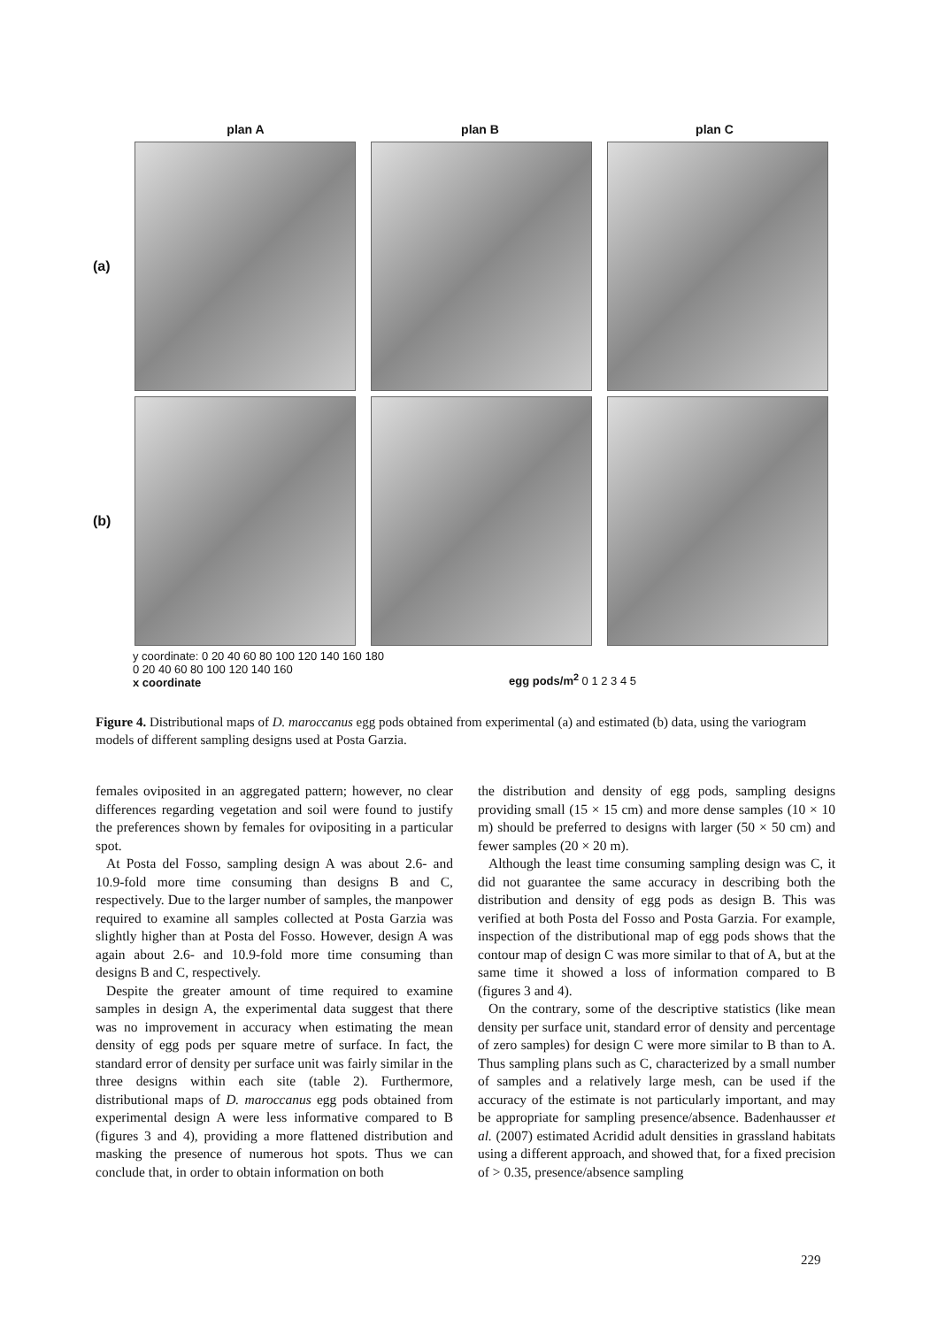plan A plan B plan C
(a)
(b)
y coordinate: 0 20 40 60 80 100 120 140 160 180
0 20 40 60 80 100 120 140 160
x coordinate
egg pods/m<sup>2</sup> 0 1 2 3 4 5
Figure 4. Distributional maps of D. maroccanus egg pods obtained from experimental (a) and estimated (b) data, using the variogram models of different sampling designs used at Posta Garzia.
females oviposited in an aggregated pattern; however, no clear differences regarding vegetation and soil were found to justify the preferences shown by females for ovipositing in a particular spot.
At Posta del Fosso, sampling design A was about 2.6- and 10.9-fold more time consuming than designs B and C, respectively. Due to the larger number of samples, the manpower required to examine all samples collected at Posta Garzia was slightly higher than at Posta del Fosso. However, design A was again about 2.6- and 10.9-fold more time consuming than designs B and C, respectively.
Despite the greater amount of time required to examine samples in design A, the experimental data suggest that there was no improvement in accuracy when estimating the mean density of egg pods per square metre of surface. In fact, the standard error of density per surface unit was fairly similar in the three designs within each site (table 2). Furthermore, distributional maps of D. maroccanus egg pods obtained from experimental design A were less informative compared to B (figures 3 and 4), providing a more flattened distribution and masking the presence of numerous hot spots. Thus we can conclude that, in order to obtain information on both
the distribution and density of egg pods, sampling designs providing small (15 × 15 cm) and more dense samples (10 × 10 m) should be preferred to designs with larger (50 × 50 cm) and fewer samples (20 × 20 m).
Although the least time consuming sampling design was C, it did not guarantee the same accuracy in describing both the distribution and density of egg pods as design B. This was verified at both Posta del Fosso and Posta Garzia. For example, inspection of the distributional map of egg pods shows that the contour map of design C was more similar to that of A, but at the same time it showed a loss of information compared to B (figures 3 and 4).
On the contrary, some of the descriptive statistics (like mean density per surface unit, standard error of density and percentage of zero samples) for design C were more similar to B than to A. Thus sampling plans such as C, characterized by a small number of samples and a relatively large mesh, can be used if the accuracy of the estimate is not particularly important, and may be appropriate for sampling presence/absence. Badenhausser et al. (2007) estimated Acridid adult densities in grassland habitats using a different approach, and showed that, for a fixed precision of > 0.35, presence/absence sampling
229